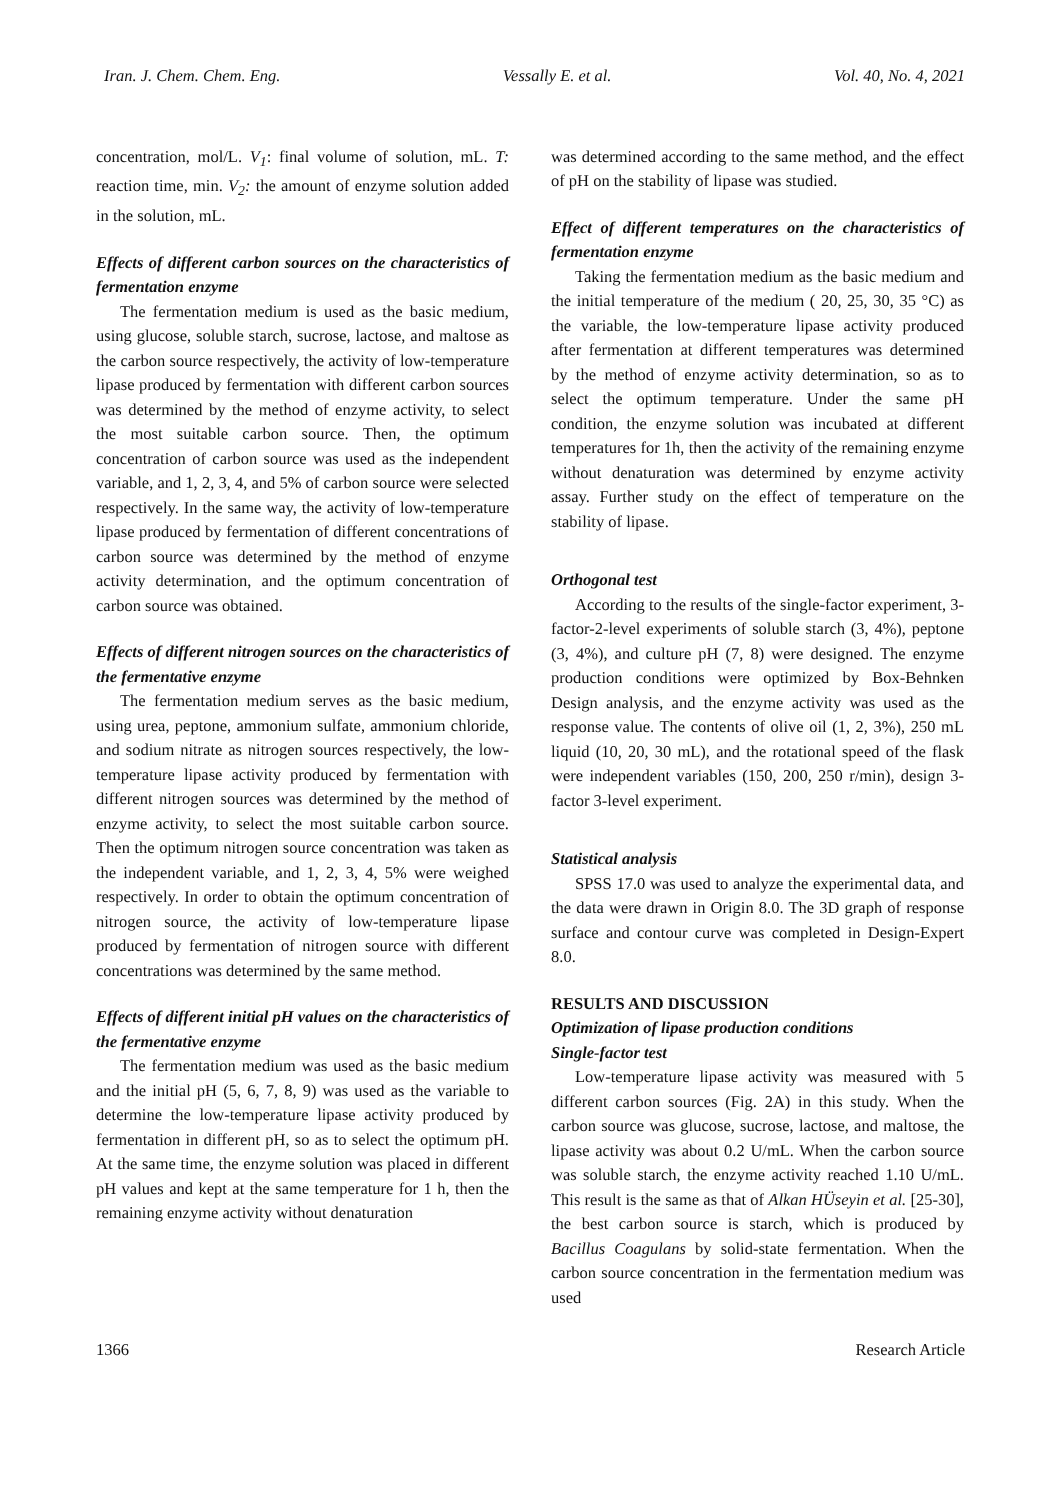Iran. J. Chem. Chem. Eng. Vessally E. et al. Vol. 40, No. 4, 2021
concentration, mol/L. V<sub>1</sub>: final volume of solution, mL. T: reaction time, min. V<sub>2</sub>: the amount of enzyme solution added in the solution, mL.
Effects of different carbon sources on the characteristics of fermentation enzyme
The fermentation medium is used as the basic medium, using glucose, soluble starch, sucrose, lactose, and maltose as the carbon source respectively, the activity of low-temperature lipase produced by fermentation with different carbon sources was determined by the method of enzyme activity, to select the most suitable carbon source. Then, the optimum concentration of carbon source was used as the independent variable, and 1, 2, 3, 4, and 5% of carbon source were selected respectively. In the same way, the activity of low-temperature lipase produced by fermentation of different concentrations of carbon source was determined by the method of enzyme activity determination, and the optimum concentration of carbon source was obtained.
Effects of different nitrogen sources on the characteristics of the fermentative enzyme
The fermentation medium serves as the basic medium, using urea, peptone, ammonium sulfate, ammonium chloride, and sodium nitrate as nitrogen sources respectively, the low-temperature lipase activity produced by fermentation with different nitrogen sources was determined by the method of enzyme activity, to select the most suitable carbon source. Then the optimum nitrogen source concentration was taken as the independent variable, and 1, 2, 3, 4, 5% were weighed respectively. In order to obtain the optimum concentration of nitrogen source, the activity of low-temperature lipase produced by fermentation of nitrogen source with different concentrations was determined by the same method.
Effects of different initial pH values on the characteristics of the fermentative enzyme
The fermentation medium was used as the basic medium and the initial pH (5, 6, 7, 8, 9) was used as the variable to determine the low-temperature lipase activity produced by fermentation in different pH, so as to select the optimum pH. At the same time, the enzyme solution was placed in different pH values and kept at the same temperature for 1 h, then the remaining enzyme activity without denaturation
was determined according to the same method, and the effect of pH on the stability of lipase was studied.
Effect of different temperatures on the characteristics of fermentation enzyme
Taking the fermentation medium as the basic medium and the initial temperature of the medium ( 20, 25, 30, 35 °C) as the variable, the low-temperature lipase activity produced after fermentation at different temperatures was determined by the method of enzyme activity determination, so as to select the optimum temperature. Under the same pH condition, the enzyme solution was incubated at different temperatures for 1h, then the activity of the remaining enzyme without denaturation was determined by enzyme activity assay. Further study on the effect of temperature on the stability of lipase.
Orthogonal test
According to the results of the single-factor experiment, 3-factor-2-level experiments of soluble starch (3, 4%), peptone (3, 4%), and culture pH (7, 8) were designed. The enzyme production conditions were optimized by Box-Behnken Design analysis, and the enzyme activity was used as the response value. The contents of olive oil (1, 2, 3%), 250 mL liquid (10, 20, 30 mL), and the rotational speed of the flask were independent variables (150, 200, 250 r/min), design 3-factor 3-level experiment.
Statistical analysis
SPSS 17.0 was used to analyze the experimental data, and the data were drawn in Origin 8.0. The 3D graph of response surface and contour curve was completed in Design-Expert 8.0.
RESULTS AND DISCUSSION
Optimization of lipase production conditions
Single-factor test
Low-temperature lipase activity was measured with 5 different carbon sources (Fig. 2A) in this study. When the carbon source was glucose, sucrose, lactose, and maltose, the lipase activity was about 0.2 U/mL. When the carbon source was soluble starch, the enzyme activity reached 1.10 U/mL. This result is the same as that of Alkan HÜseyin et al. [25-30], the best carbon source is starch, which is produced by Bacillus Coagulans by solid-state fermentation. When the carbon source concentration in the fermentation medium was used
1366 Research Article